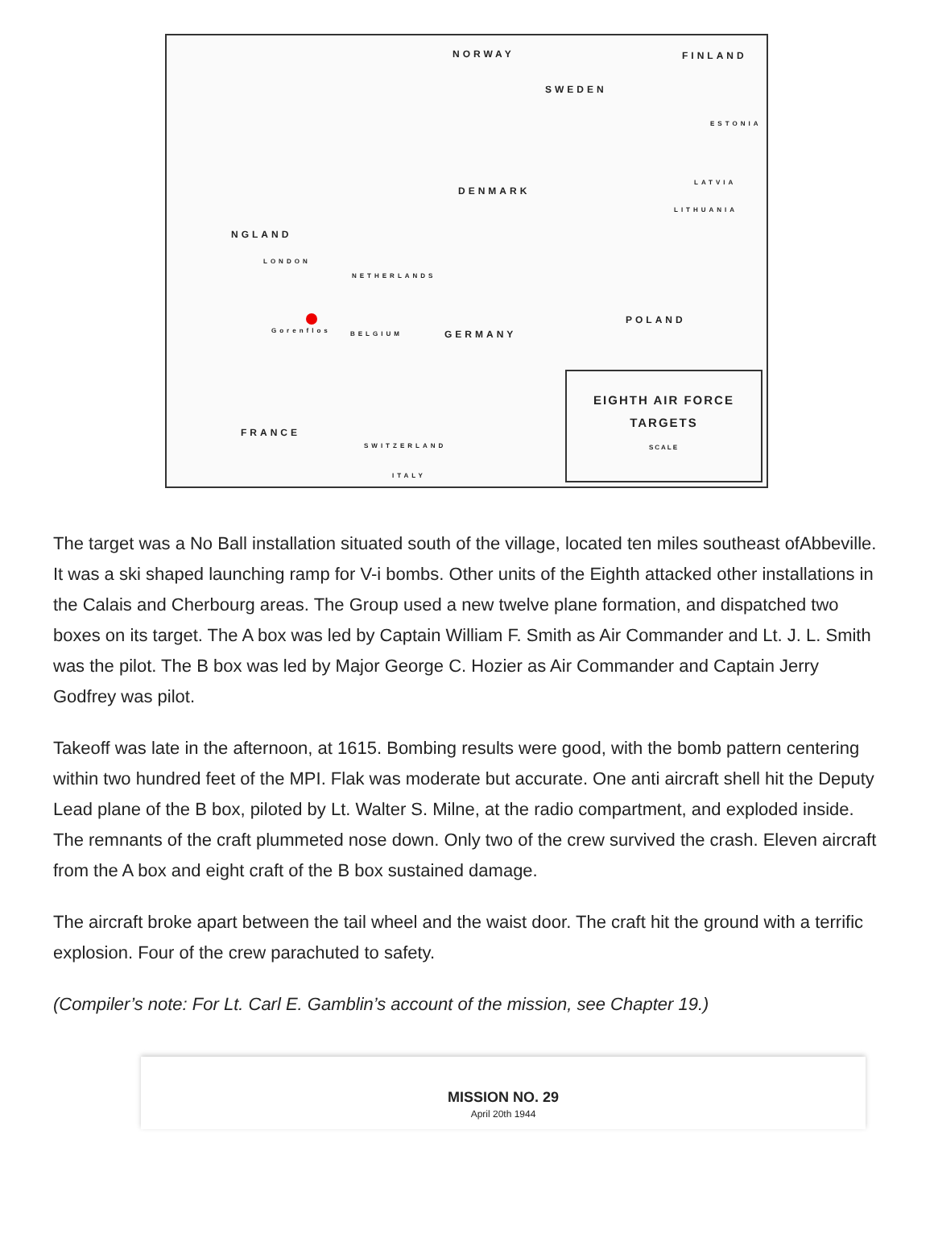NORWAY FINLAND
SWEDEN
ESTONIA
LATVIA
DENMARK
LITHUANIA
NGLAND
LONDON
NETHERLANDS
POLAND
Gorenflos BELGIUM GERMANY
FRANCE
SWITZERLAND
ITALY
EIGHTH AIR FORCE
TARGETS
SCALE
The target was a No Ball installation situated south of the village, located ten miles southeast ofAbbeville. It was a ski shaped launching ramp for V-i bombs. Other units of the Eighth attacked other installations in the Calais and Cherbourg areas. The Group used a new twelve plane formation, and dispatched two boxes on its target. The A box was led by Captain William F. Smith as Air Commander and Lt. J. L. Smith was the pilot. The B box was led by Major George C. Hozier as Air Commander and Captain Jerry Godfrey was pilot.
Takeoff was late in the afternoon, at 1615. Bombing results were good, with the bomb pattern centering within two hundred feet of the MPI. Flak was moderate but accurate. One anti aircraft shell hit the Deputy Lead plane of the B box, piloted by Lt. Walter S. Milne, at the radio compartment, and exploded inside. The remnants of the craft plummeted nose down. Only two of the crew survived the crash. Eleven aircraft from the A box and eight craft of the B box sustained damage.
The aircraft broke apart between the tail wheel and the waist door. The craft hit the ground with a terrific explosion. Four of the crew parachuted to safety.
(Compiler’s note: For Lt. Carl E. Gamblin’s account of the mission, see Chapter 19.)
MISSION NO. 29
April 20th 1944